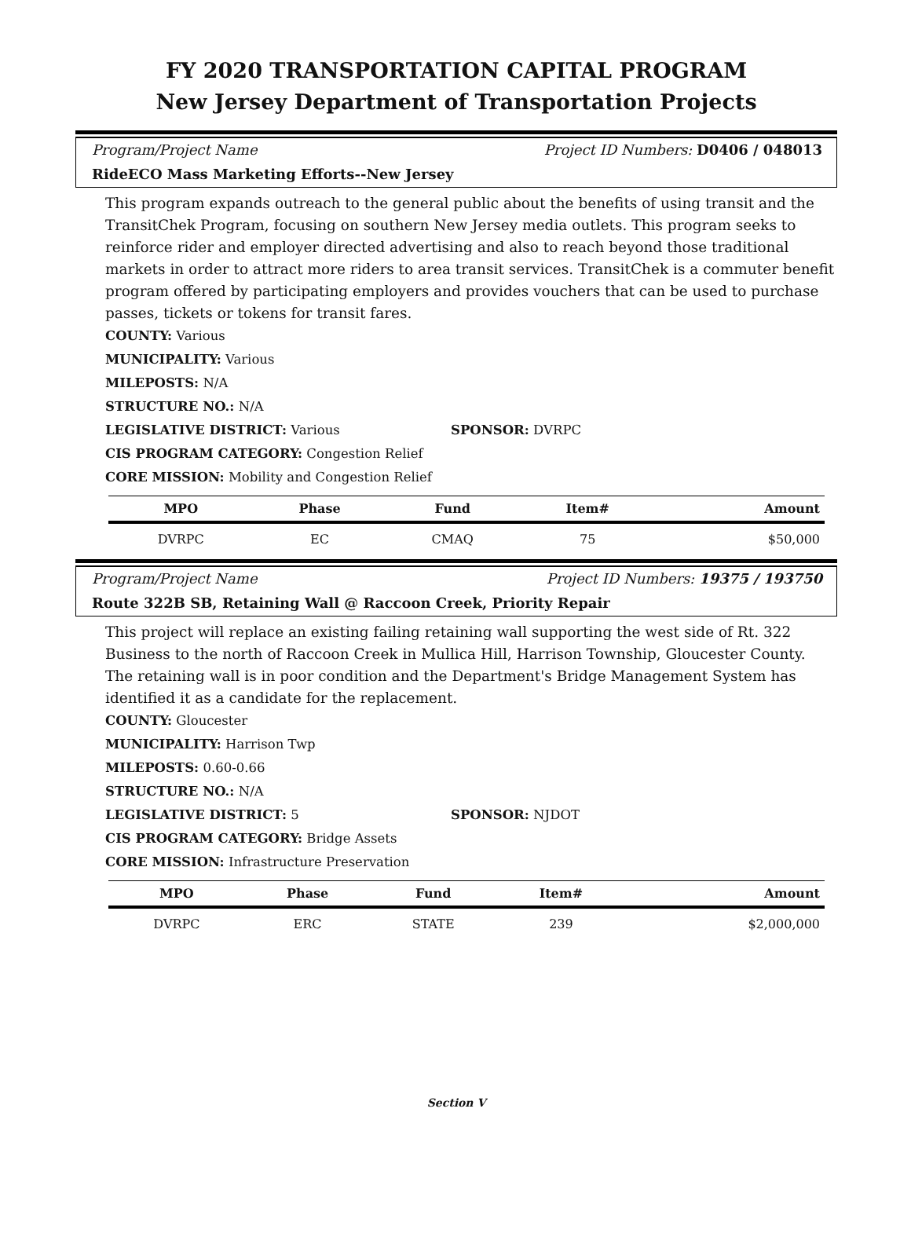FY 2020 TRANSPORTATION CAPITAL PROGRAM
New Jersey Department of Transportation Projects
Program/Project Name Project ID Numbers: D0406 / 048013
RideECO Mass Marketing Efforts--New Jersey
This program expands outreach to the general public about the benefits of using transit and the TransitChek Program, focusing on southern New Jersey media outlets. This program seeks to reinforce rider and employer directed advertising and also to reach beyond those traditional markets in order to attract more riders to area transit services. TransitChek is a commuter benefit program offered by participating employers and provides vouchers that can be used to purchase passes, tickets or tokens for transit fares.
COUNTY: Various
MUNICIPALITY: Various
MILEPOSTS: N/A
STRUCTURE NO.: N/A
LEGISLATIVE DISTRICT: Various SPONSOR: DVRPC
CIS PROGRAM CATEGORY: Congestion Relief
CORE MISSION: Mobility and Congestion Relief
| MPO | Phase | Fund | Item# | Amount |
| --- | --- | --- | --- | --- |
| DVRPC | EC | CMAQ | 75 | $50,000 |
Program/Project Name Project ID Numbers: 19375 / 193750
Route 322B SB, Retaining Wall @ Raccoon Creek, Priority Repair
This project will replace an existing failing retaining wall supporting the west side of Rt. 322 Business to the north of Raccoon Creek in Mullica Hill, Harrison Township, Gloucester County. The retaining wall is in poor condition and the Department's Bridge Management System has identified it as a candidate for the replacement.
COUNTY: Gloucester
MUNICIPALITY: Harrison Twp
MILEPOSTS: 0.60-0.66
STRUCTURE NO.: N/A
LEGISLATIVE DISTRICT: 5 SPONSOR: NJDOT
CIS PROGRAM CATEGORY: Bridge Assets
CORE MISSION: Infrastructure Preservation
| MPO | Phase | Fund | Item# | Amount |
| --- | --- | --- | --- | --- |
| DVRPC | ERC | STATE | 239 | $2,000,000 |
Section V